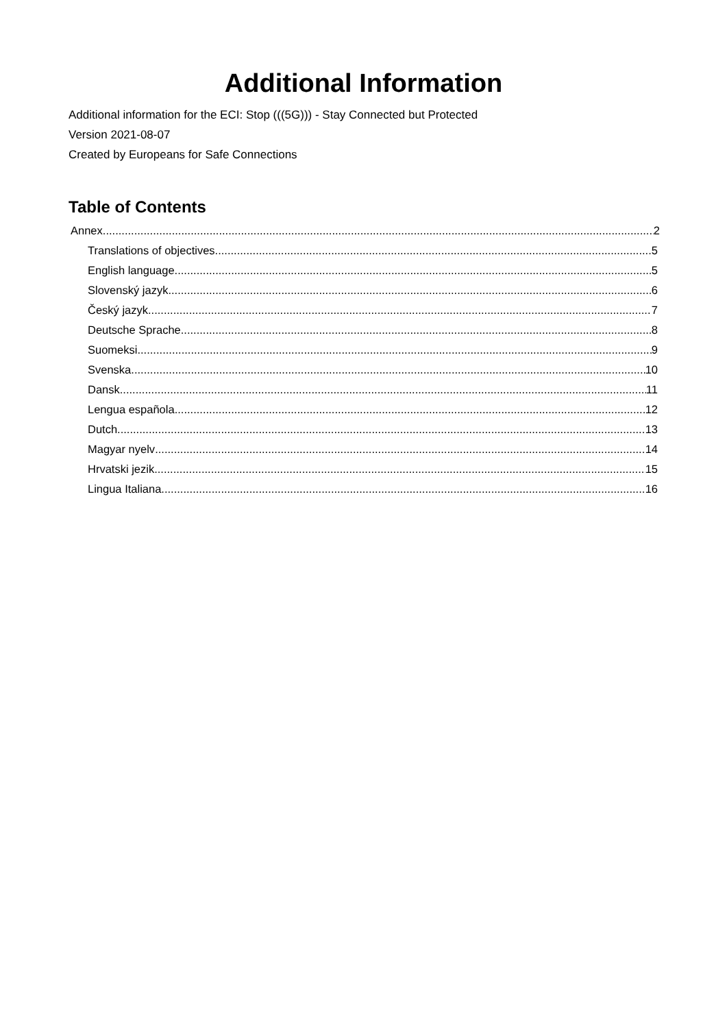Additional Information
Additional information for the ECI: Stop (((5G))) - Stay Connected but Protected
Version 2021-08-07
Created by Europeans for Safe Connections
Table of Contents
Annex 2
Translations of objectives 5
English language 5
Slovenský jazyk 6
Český jazyk 7
Deutsche Sprache 8
Suomeksi 9
Svenska 10
Dansk 11
Lengua española 12
Dutch 13
Magyar nyelv 14
Hrvatski jezik 15
Lingua Italiana 16